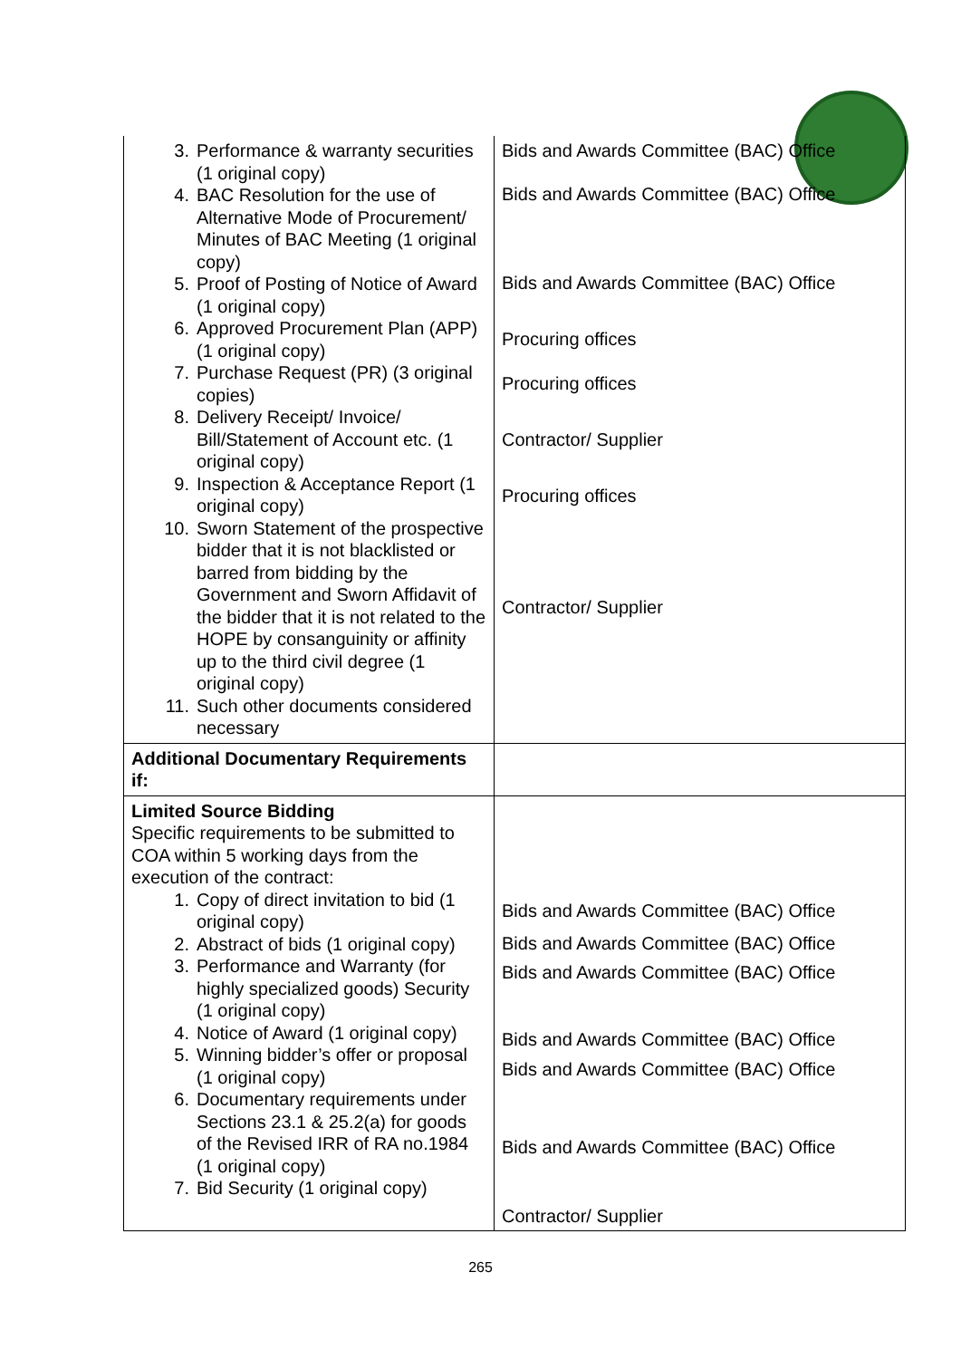| 3. Performance & warranty securities (1 original copy) 4. BAC Resolution for the use of Alternative Mode of Procurement/ Minutes of BAC Meeting (1 original copy) 5. Proof of Posting of Notice of Award (1 original copy) 6. Approved Procurement Plan (APP) (1 original copy) 7. Purchase Request (PR) (3 original copies) 8. Delivery Receipt/ Invoice/ Bill/Statement of Account etc. (1 original copy) 9. Inspection & Acceptance Report (1 original copy) 10. Sworn Statement of the prospective bidder that it is not blacklisted or barred from bidding by the Government and Sworn Affidavit of the bidder that it is not related to the HOPE by consanguinity or affinity up to the third civil degree (1 original copy) 11. Such other documents considered necessary | Bids and Awards Committee (BAC) Office Bids and Awards Committee (BAC) Office Bids and Awards Committee (BAC) Office Procuring offices Procuring offices Contractor/ Supplier Procuring offices Contractor/ Supplier |
| Additional Documentary Requirements if: | |
| Limited Source Bidding Specific requirements to be submitted to COA within 5 working days from the execution of the contract: 1. Copy of direct invitation to bid (1 original copy) 2. Abstract of bids (1 original copy) 3. Performance and Warranty (for highly specialized goods) Security (1 original copy) 4. Notice of Award (1 original copy) 5. Winning bidder’s offer or proposal (1 original copy) 6. Documentary requirements under Sections 23.1 & 25.2(a) for goods of the Revised IRR of RA no.1984 (1 original copy) 7. Bid Security (1 original copy) | Bids and Awards Committee (BAC) Office Bids and Awards Committee (BAC) Office Bids and Awards Committee (BAC) Office Bids and Awards Committee (BAC) Office Bids and Awards Committee (BAC) Office Bids and Awards Committee (BAC) Office Contractor/ Supplier |
265